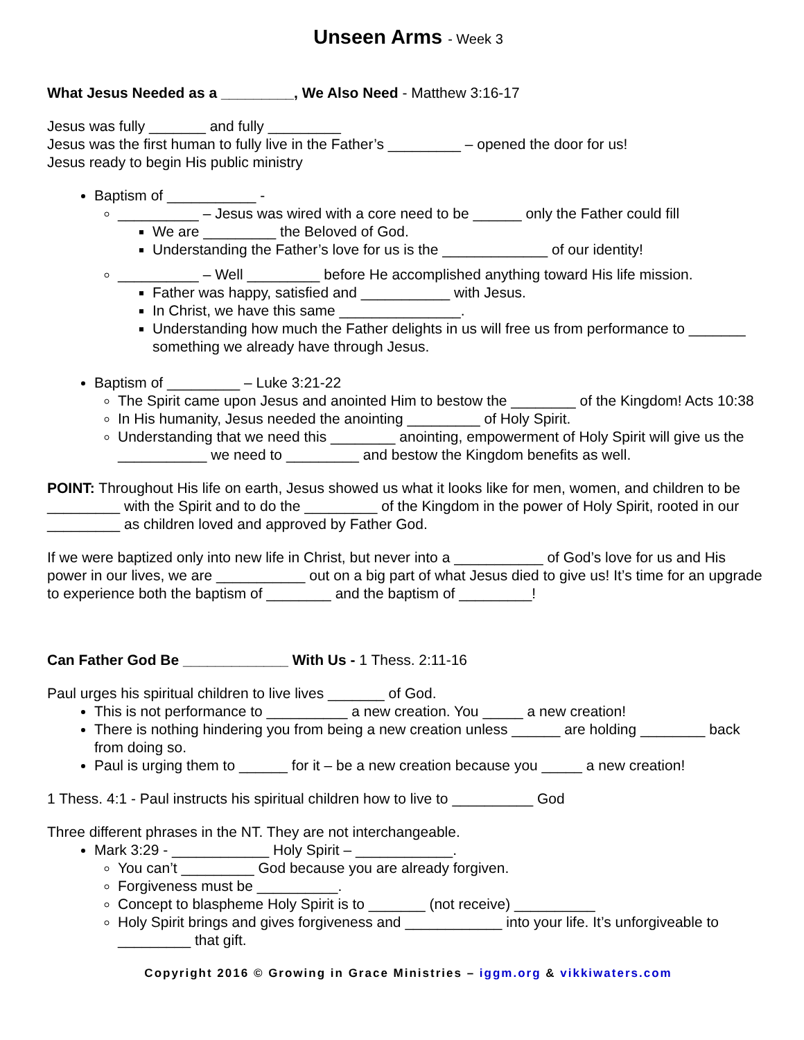Unseen Arms - Week 3
What Jesus Needed as a _________, We Also Need - Matthew 3:16-17
Jesus was fully _______ and fully _________
Jesus was the first human to fully live in the Father’s _________ – opened the door for us!
Jesus ready to begin His public ministry
Baptism of ___________ -
__________ – Jesus was wired with a core need to be ______ only the Father could fill
We are _________ the Beloved of God.
Understanding the Father’s love for us is the _____________ of our identity!
__________ – Well _________ before He accomplished anything toward His life mission.
Father was happy, satisfied and ___________ with Jesus.
In Christ, we have this same _______________.
Understanding how much the Father delights in us will free us from performance to _______ something we already have through Jesus.
Baptism of _________ – Luke 3:21-22
The Spirit came upon Jesus and anointed Him to bestow the ________ of the Kingdom! Acts 10:38
In His humanity, Jesus needed the anointing _________ of Holy Spirit.
Understanding that we need this ________ anointing, empowerment of Holy Spirit will give us the ___________ we need to _________ and bestow the Kingdom benefits as well.
POINT: Throughout His life on earth, Jesus showed us what it looks like for men, women, and children to be _________ with the Spirit and to do the _________ of the Kingdom in the power of Holy Spirit, rooted in our _________ as children loved and approved by Father God.
If we were baptized only into new life in Christ, but never into a ___________ of God’s love for us and His power in our lives, we are ___________ out on a big part of what Jesus died to give us! It’s time for an upgrade to experience both the baptism of ________ and the baptism of _________!
Can Father God Be _____________ With Us - 1 Thess. 2:11-16
Paul urges his spiritual children to live lives _______ of God.
This is not performance to __________ a new creation. You _____ a new creation!
There is nothing hindering you from being a new creation unless ______ are holding ________ back from doing so.
Paul is urging them to ______ for it – be a new creation because you _____ a new creation!
1 Thess. 4:1 - Paul instructs his spiritual children how to live to __________ God
Three different phrases in the NT. They are not interchangeable.
Mark 3:29 - ____________ Holy Spirit – ____________.
You can’t _________ God because you are already forgiven.
Forgiveness must be __________.
Concept to blaspheme Holy Spirit is to _______ (not receive) __________
Holy Spirit brings and gives forgiveness and ____________ into your life. It’s unforgiveable to _________ that gift.
Copyright 2016 © Growing in Grace Ministries – iggm.org & vikkiwaters.com